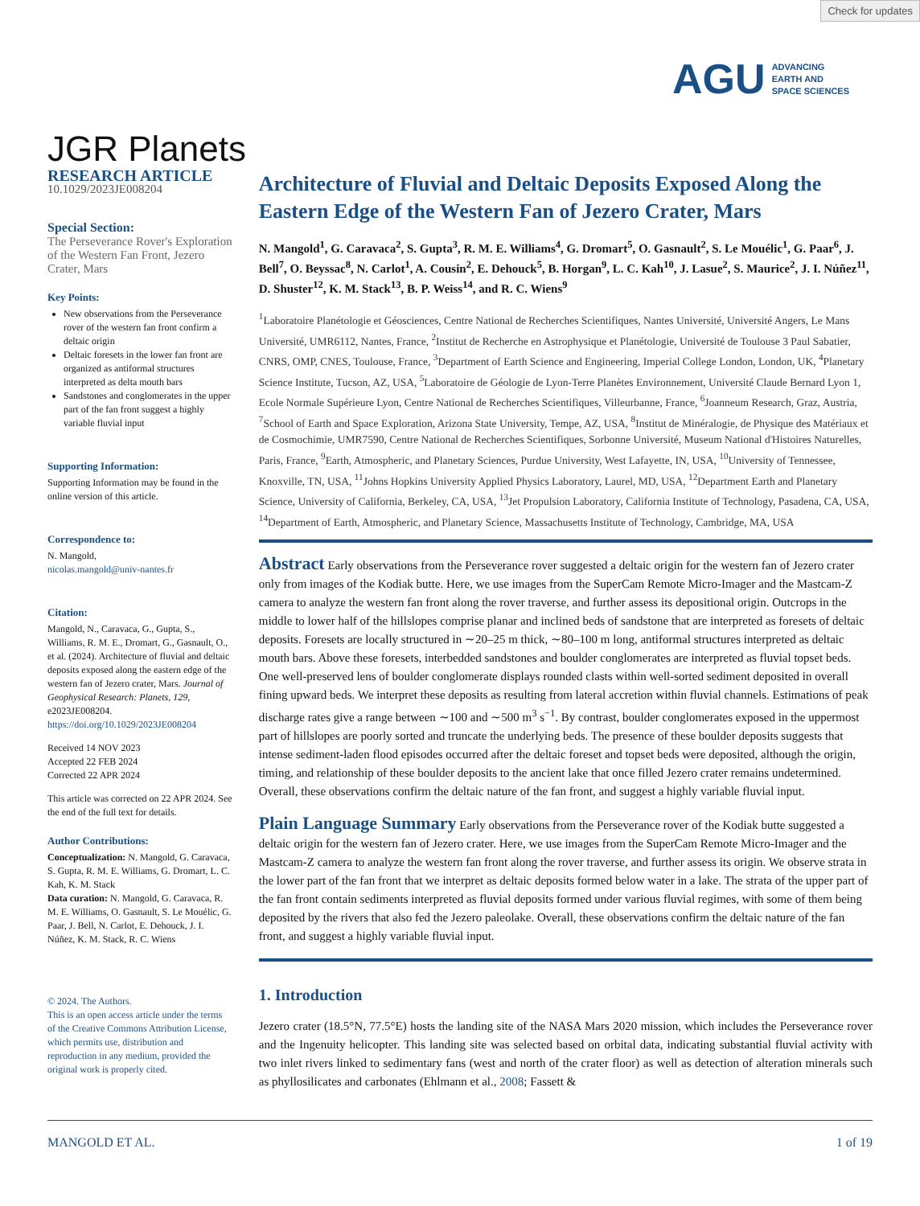Check for updates
AGU ADVANCING
EARTH AND
SPACE SCIENCES
JGR Planets
RESEARCH ARTICLE
10.1029/2023JE008204
Special Section:
The Perseverance Rover's Exploration of the Western Fan Front, Jezero Crater, Mars
Key Points:
New observations from the Perseverance rover of the western fan front confirm a deltaic origin
Deltaic foresets in the lower fan front are organized as antiformal structures interpreted as delta mouth bars
Sandstones and conglomerates in the upper part of the fan front suggest a highly variable fluvial input
Supporting Information:
Supporting Information may be found in the online version of this article.
Correspondence to:
N. Mangold,
nicolas.mangold@univ-nantes.fr
Citation:
Mangold, N., Caravaca, G., Gupta, S., Williams, R. M. E., Dromart, G., Gasnault, O., et al. (2024). Architecture of fluvial and deltaic deposits exposed along the eastern edge of the western fan of Jezero crater, Mars. Journal of Geophysical Research: Planets, 129, e2023JE008204. https://doi.org/10.1029/2023JE008204
Received 14 NOV 2023
Accepted 22 FEB 2024
Corrected 22 APR 2024
This article was corrected on 22 APR 2024. See the end of the full text for details.
Author Contributions:
Conceptualization: N. Mangold, G. Caravaca, S. Gupta, R. M. E. Williams, G. Dromart, L. C. Kah, K. M. Stack
Data curation: N. Mangold, G. Caravaca, R. M. E. Williams, O. Gasnault, S. Le Mouélic, G. Paar, J. Bell, N. Carlot, E. Dehouck, J. I. Núñez, K. M. Stack, R. C. Wiens
© 2024. The Authors.
This is an open access article under the terms of the Creative Commons Attribution License, which permits use, distribution and reproduction in any medium, provided the original work is properly cited.
Architecture of Fluvial and Deltaic Deposits Exposed Along the Eastern Edge of the Western Fan of Jezero Crater, Mars
N. Mangold<sup>1</sup>, G. Caravaca<sup>2</sup>, S. Gupta<sup>3</sup>, R. M. E. Williams<sup>4</sup>, G. Dromart<sup>5</sup>, O. Gasnault<sup>2</sup>, S. Le Mouélic<sup>1</sup>, G. Paar<sup>6</sup>, J. Bell<sup>7</sup>, O. Beyssac<sup>8</sup>, N. Carlot<sup>1</sup>, A. Cousin<sup>2</sup>, E. Dehouck<sup>5</sup>, B. Horgan<sup>9</sup>, L. C. Kah<sup>10</sup>, J. Lasue<sup>2</sup>, S. Maurice<sup>2</sup>, J. I. Núñez<sup>11</sup>, D. Shuster<sup>12</sup>, K. M. Stack<sup>13</sup>, B. P. Weiss<sup>14</sup>, and R. C. Wiens<sup>9</sup>
<sup>1</sup> Laboratoire Planétologie et Géosciences, Centre National de Recherches Scientifiques, Nantes Université, Université Angers, Le Mans Université, UMR6112, Nantes, France, <sup>2</sup>Institut de Recherche en Astrophysique et Planétologie, Université de Toulouse 3 Paul Sabatier, CNRS, OMP, CNES, Toulouse, France, <sup>3</sup>Department of Earth Science and Engineering, Imperial College London, London, UK, <sup>4</sup>Planetary Science Institute, Tucson, AZ, USA, <sup>5</sup>Laboratoire de Géologie de Lyon-Terre Planètes Environnement, Université Claude Bernard Lyon 1, Ecole Normale Supérieure Lyon, Centre National de Recherches Scientifiques, Villeurbanne, France, <sup>6</sup>Joanneum Research, Graz, Austria, <sup>7</sup>School of Earth and Space Exploration, Arizona State University, Tempe, AZ, USA, <sup>8</sup>Institut de Minéralogie, de Physique des Matériaux et de Cosmochimie, UMR7590, Centre National de Recherches Scientifiques, Sorbonne Université, Museum National d'Histoires Naturelles, Paris, France, <sup>9</sup>Earth, Atmospheric, and Planetary Sciences, Purdue University, West Lafayette, IN, USA, <sup>10</sup>University of Tennessee, Knoxville, TN, USA, <sup>11</sup>Johns Hopkins University Applied Physics Laboratory, Laurel, MD, USA, <sup>12</sup>Department Earth and Planetary Science, University of California, Berkeley, CA, USA, <sup>13</sup>Jet Propulsion Laboratory, California Institute of Technology, Pasadena, CA, USA, <sup>14</sup>Department of Earth, Atmospheric, and Planetary Science, Massachusetts Institute of Technology, Cambridge, MA, USA
Abstract Early observations from the Perseverance rover suggested a deltaic origin for the western fan of Jezero crater only from images of the Kodiak butte. Here, we use images from the SuperCam Remote Micro-Imager and the Mastcam-Z camera to analyze the western fan front along the rover traverse, and further assess its depositional origin. Outcrops in the middle to lower half of the hillslopes comprise planar and inclined beds of sandstone that are interpreted as foresets of deltaic deposits. Foresets are locally structured in ∼20–25 m thick, ∼80–100 m long, antiformal structures interpreted as deltaic mouth bars. Above these foresets, interbedded sandstones and boulder conglomerates are interpreted as fluvial topset beds. One well-preserved lens of boulder conglomerate displays rounded clasts within well-sorted sediment deposited in overall fining upward beds. We interpret these deposits as resulting from lateral accretion within fluvial channels. Estimations of peak discharge rates give a range between ∼100 and ∼500 m<sup>3</sup> s<sup>−1</sup>. By contrast, boulder conglomerates exposed in the uppermost part of hillslopes are poorly sorted and truncate the underlying beds. The presence of these boulder deposits suggests that intense sediment-laden flood episodes occurred after the deltaic foreset and topset beds were deposited, although the origin, timing, and relationship of these boulder deposits to the ancient lake that once filled Jezero crater remains undetermined. Overall, these observations confirm the deltaic nature of the fan front, and suggest a highly variable fluvial input.
Plain Language Summary Early observations from the Perseverance rover of the Kodiak butte suggested a deltaic origin for the western fan of Jezero crater. Here, we use images from the SuperCam Remote Micro-Imager and the Mastcam-Z camera to analyze the western fan front along the rover traverse, and further assess its origin. We observe strata in the lower part of the fan front that we interpret as deltaic deposits formed below water in a lake. The strata of the upper part of the fan front contain sediments interpreted as fluvial deposits formed under various fluvial regimes, with some of them being deposited by the rivers that also fed the Jezero paleolake. Overall, these observations confirm the deltaic nature of the fan front, and suggest a highly variable fluvial input.
1. Introduction
Jezero crater (18.5°N, 77.5°E) hosts the landing site of the NASA Mars 2020 mission, which includes the Perseverance rover and the Ingenuity helicopter. This landing site was selected based on orbital data, indicating substantial fluvial activity with two inlet rivers linked to sedimentary fans (west and north of the crater floor) as well as detection of alteration minerals such as phyllosilicates and carbonates (Ehlmann et al., 2008; Fassett &
MANGOLD ET AL. 1 of 19